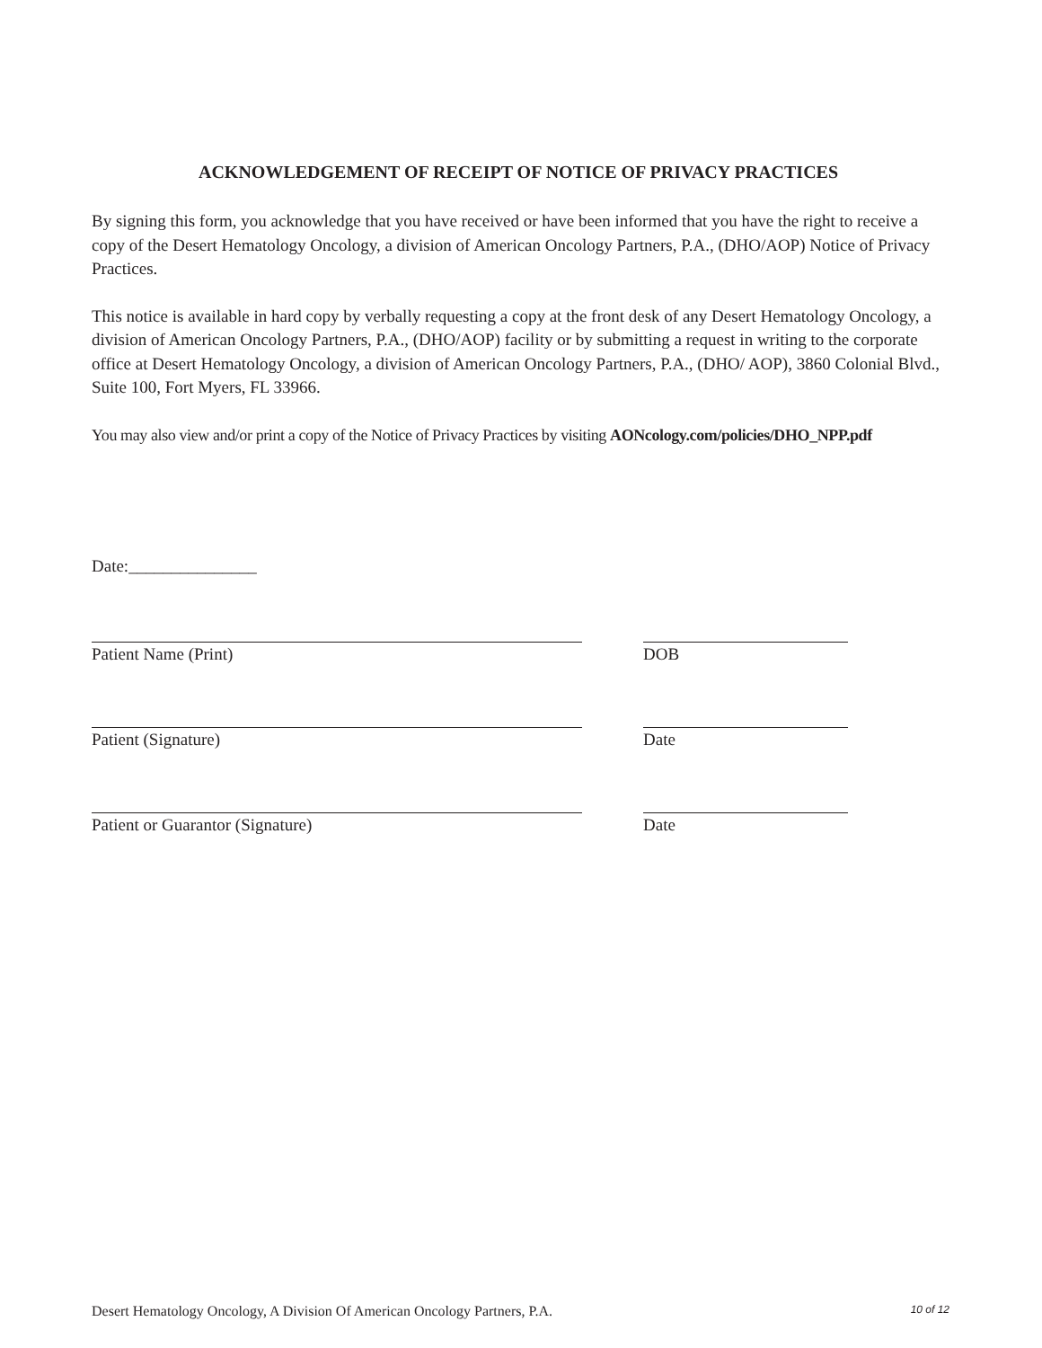ACKNOWLEDGEMENT OF RECEIPT OF NOTICE OF PRIVACY PRACTICES
By signing this form, you acknowledge that you have received or have been informed that you have the right to receive a copy of the Desert Hematology Oncology, a division of American Oncology Partners, P.A., (DHO/AOP) Notice of Privacy Practices.
This notice is available in hard copy by verbally requesting a copy at the front desk of any Desert Hematology Oncology, a division of American Oncology Partners, P.A., (DHO/AOP) facility or by submitting a request in writing to the corporate office at Desert Hematology Oncology, a division of American Oncology Partners, P.A., (DHO/ AOP), 3860 Colonial Blvd., Suite 100, Fort Myers, FL 33966.
You may also view and/or print a copy of the Notice of Privacy Practices by visiting AONcology.com/policies/DHO_NPP.pdf
Date:_______________
Patient Name (Print) DOB
Patient (Signature) Date
Patient or Guarantor (Signature) Date
Desert Hematology Oncology, A Division Of American Oncology Partners, P.A. 10 of 12